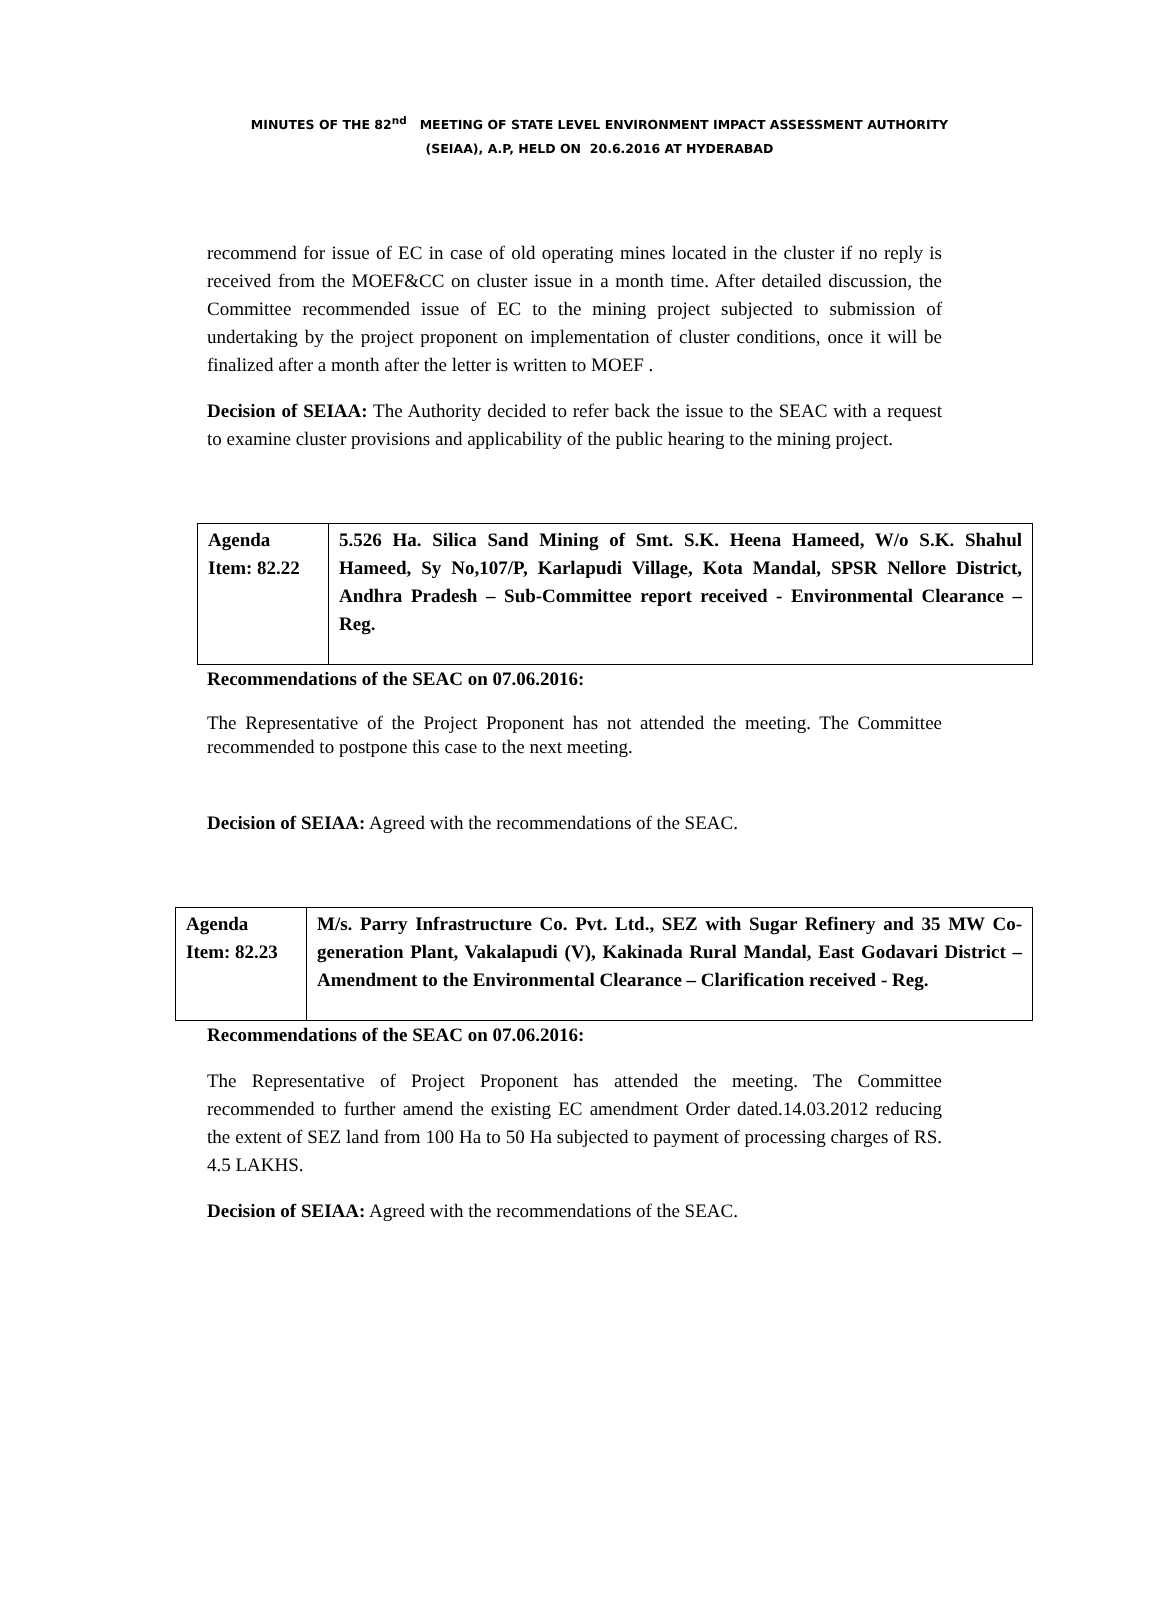MINUTES OF THE 82<sup>nd</sup> MEETING OF STATE LEVEL ENVIRONMENT IMPACT ASSESSMENT AUTHORITY
(SEIAA), A.P, HELD ON 20.6.2016 AT HYDERABAD
recommend for issue of EC in case of old operating mines located in the cluster if no reply is received from the MOEF&CC on cluster issue in a month time. After detailed discussion, the Committee recommended issue of EC to the mining project subjected to submission of undertaking by the project proponent on implementation of cluster conditions, once it will be finalized after a month after the letter is written to MOEF .
Decision of SEIAA: The Authority decided to refer back the issue to the SEAC with a request to examine cluster provisions and applicability of the public hearing to the mining project.
| Agenda Item: 82.22 | 5.526 Ha. Silica Sand Mining of Smt. S.K. Heena Hameed, W/o S.K. Shahul Hameed, Sy No,107/P, Karlapudi Village, Kota Mandal, SPSR Nellore District, Andhra Pradesh – Sub-Committee report received - Environmental Clearance –Reg. |
Recommendations of the SEAC on 07.06.2016:
The Representative of the Project Proponent has not attended the meeting. The Committee recommended to postpone this case to the next meeting.
Decision of SEIAA: Agreed with the recommendations of the SEAC.
| Agenda Item: 82.23 | M/s. Parry Infrastructure Co. Pvt. Ltd., SEZ with Sugar Refinery and 35 MW Co-generation Plant, Vakalapudi (V), Kakinada Rural Mandal, East Godavari District – Amendment to the Environmental Clearance – Clarification received - Reg. |
Recommendations of the SEAC on 07.06.2016:
The Representative of Project Proponent has attended the meeting. The Committee recommended to further amend the existing EC amendment Order dated.14.03.2012 reducing the extent of SEZ land from 100 Ha to 50 Ha subjected to payment of processing charges of RS. 4.5 LAKHS.
Decision of SEIAA: Agreed with the recommendations of the SEAC.